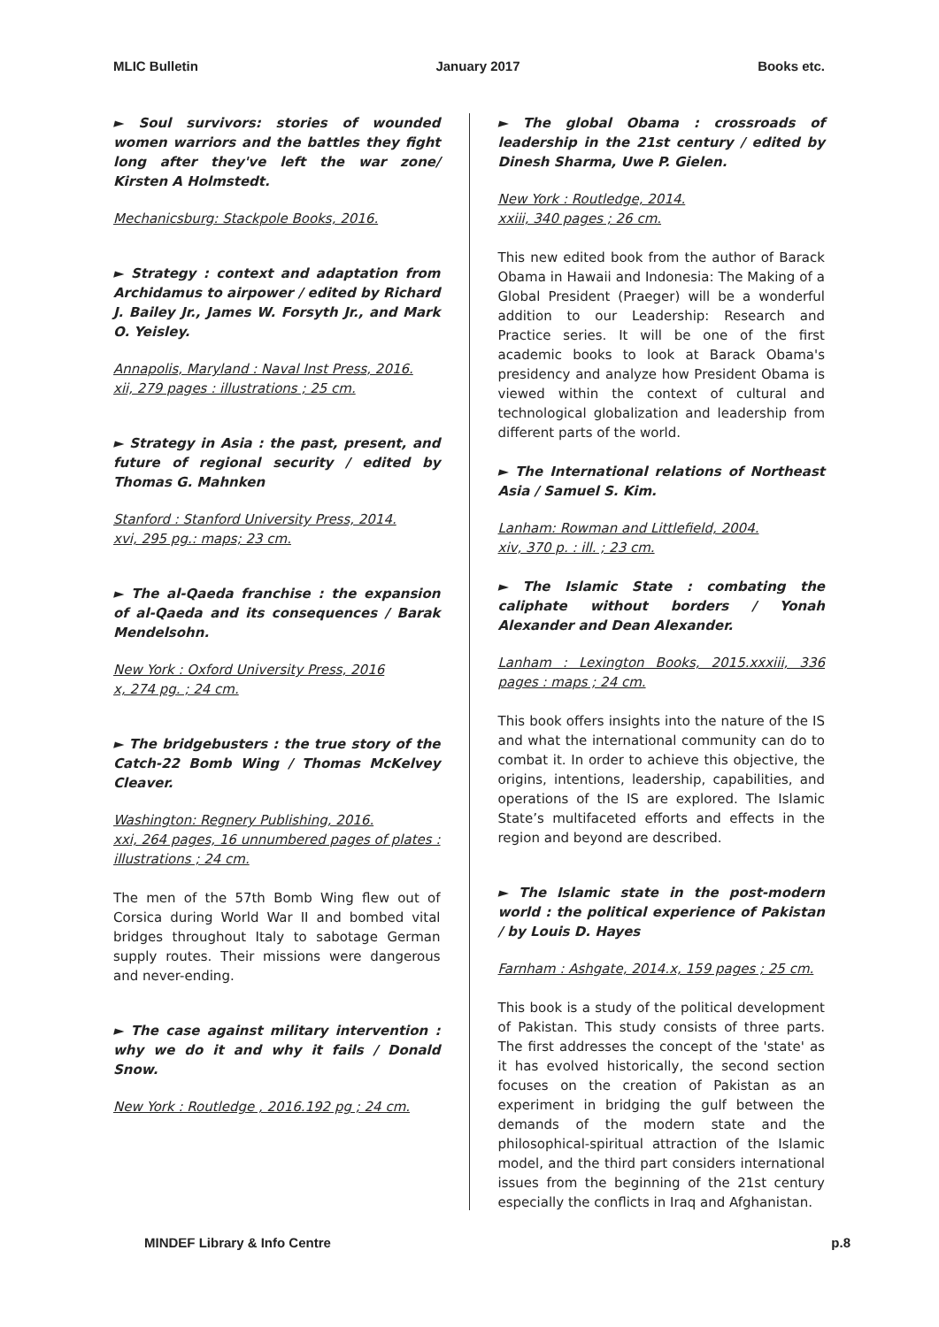MLIC Bulletin January 2017 Books etc.
► Soul survivors: stories of wounded women warriors and the battles they fight long after they've left the war zone/ Kirsten A Holmstedt.
Mechanicsburg: Stackpole Books, 2016.
► Strategy : context and adaptation from Archidamus to airpower / edited by Richard J. Bailey Jr., James W. Forsyth Jr., and Mark O. Yeisley.
Annapolis, Maryland : Naval Inst Press, 2016.
xii, 279 pages : illustrations ; 25 cm.
► Strategy in Asia : the past, present, and future of regional security / edited by Thomas G. Mahnken
Stanford : Stanford University Press, 2014.
xvi, 295 pg.: maps; 23 cm.
► The al-Qaeda franchise : the expansion of al-Qaeda and its consequences / Barak Mendelsohn.
New York : Oxford University Press, 2016
x, 274 pg. ; 24 cm.
► The bridgebusters : the true story of the Catch-22 Bomb Wing / Thomas McKelvey Cleaver.
Washington: Regnery Publishing, 2016.
xxi, 264 pages, 16 unnumbered pages of plates : illustrations ; 24 cm.
The men of the 57th Bomb Wing flew out of Corsica during World War II and bombed vital bridges throughout Italy to sabotage German supply routes. Their missions were dangerous and never-ending.
► The case against military intervention : why we do it and why it fails / Donald Snow.
New York : Routledge , 2016.192 pg ; 24 cm.
► The global Obama : crossroads of leadership in the 21st century / edited by Dinesh Sharma, Uwe P. Gielen.
New York : Routledge, 2014.
xxiii, 340 pages ; 26 cm.
This new edited book from the author of Barack Obama in Hawaii and Indonesia: The Making of a Global President (Praeger) will be a wonderful addition to our Leadership: Research and Practice series. It will be one of the first academic books to look at Barack Obama's presidency and analyze how President Obama is viewed within the context of cultural and technological globalization and leadership from different parts of the world.
► The International relations of Northeast Asia / Samuel S. Kim.
Lanham: Rowman and Littlefield, 2004.
xiv, 370 p. : ill. ; 23 cm.
► The Islamic State : combating the caliphate without borders / Yonah Alexander and Dean Alexander.
Lanham : Lexington Books, 2015.xxxiii, 336 pages : maps ; 24 cm.
This book offers insights into the nature of the IS and what the international community can do to combat it. In order to achieve this objective, the origins, intentions, leadership, capabilities, and operations of the IS are explored. The Islamic State’s multifaceted efforts and effects in the region and beyond are described.
► The Islamic state in the post-modern world : the political experience of Pakistan / by Louis D. Hayes
Farnham : Ashgate, 2014.x, 159 pages ; 25 cm.
This book is a study of the political development of Pakistan. This study consists of three parts. The first addresses the concept of the 'state' as it has evolved historically, the second section focuses on the creation of Pakistan as an experiment in bridging the gulf between the demands of the modern state and the philosophical-spiritual attraction of the Islamic model, and the third part considers international issues from the beginning of the 21st century especially the conflicts in Iraq and Afghanistan.
MINDEF Library & Info Centre p.8